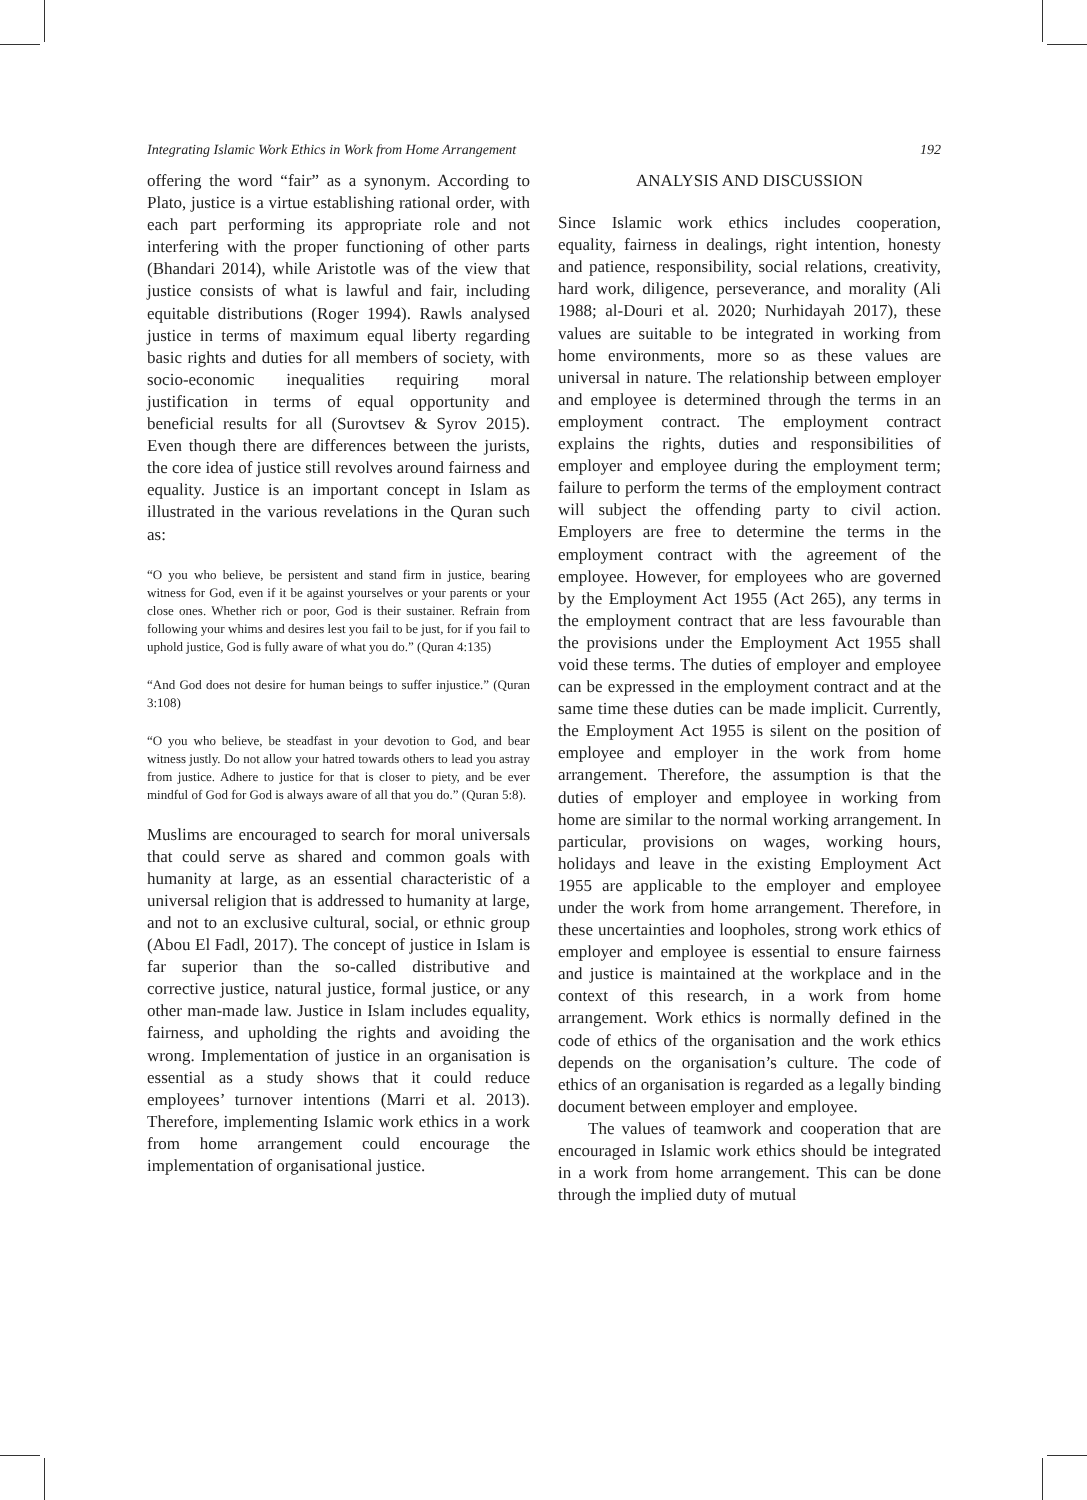Integrating Islamic Work Ethics in Work from Home Arrangement 192
offering the word “fair” as a synonym. According to Plato, justice is a virtue establishing rational order, with each part performing its appropriate role and not interfering with the proper functioning of other parts (Bhandari 2014), while Aristotle was of the view that justice consists of what is lawful and fair, including equitable distributions (Roger 1994). Rawls analysed justice in terms of maximum equal liberty regarding basic rights and duties for all members of society, with socio-economic inequalities requiring moral justification in terms of equal opportunity and beneficial results for all (Surovtsev & Syrov 2015). Even though there are differences between the jurists, the core idea of justice still revolves around fairness and equality. Justice is an important concept in Islam as illustrated in the various revelations in the Quran such as:
“O you who believe, be persistent and stand firm in justice, bearing witness for God, even if it be against yourselves or your parents or your close ones. Whether rich or poor, God is their sustainer. Refrain from following your whims and desires lest you fail to be just, for if you fail to uphold justice, God is fully aware of what you do.” (Quran 4:135)
“And God does not desire for human beings to suffer injustice.” (Quran 3:108)
“O you who believe, be steadfast in your devotion to God, and bear witness justly. Do not allow your hatred towards others to lead you astray from justice. Adhere to justice for that is closer to piety, and be ever mindful of God for God is always aware of all that you do.” (Quran 5:8).
Muslims are encouraged to search for moral universals that could serve as shared and common goals with humanity at large, as an essential characteristic of a universal religion that is addressed to humanity at large, and not to an exclusive cultural, social, or ethnic group (Abou El Fadl, 2017). The concept of justice in Islam is far superior than the so-called distributive and corrective justice, natural justice, formal justice, or any other man-made law. Justice in Islam includes equality, fairness, and upholding the rights and avoiding the wrong. Implementation of justice in an organisation is essential as a study shows that it could reduce employees’ turnover intentions (Marri et al. 2013). Therefore, implementing Islamic work ethics in a work from home arrangement could encourage the implementation of organisational justice.
ANALYSIS AND DISCUSSION
Since Islamic work ethics includes cooperation, equality, fairness in dealings, right intention, honesty and patience, responsibility, social relations, creativity, hard work, diligence, perseverance, and morality (Ali 1988; al-Douri et al. 2020; Nurhidayah 2017), these values are suitable to be integrated in working from home environments, more so as these values are universal in nature. The relationship between employer and employee is determined through the terms in an employment contract. The employment contract explains the rights, duties and responsibilities of employer and employee during the employment term; failure to perform the terms of the employment contract will subject the offending party to civil action. Employers are free to determine the terms in the employment contract with the agreement of the employee. However, for employees who are governed by the Employment Act 1955 (Act 265), any terms in the employment contract that are less favourable than the provisions under the Employment Act 1955 shall void these terms. The duties of employer and employee can be expressed in the employment contract and at the same time these duties can be made implicit. Currently, the Employment Act 1955 is silent on the position of employee and employer in the work from home arrangement. Therefore, the assumption is that the duties of employer and employee in working from home are similar to the normal working arrangement. In particular, provisions on wages, working hours, holidays and leave in the existing Employment Act 1955 are applicable to the employer and employee under the work from home arrangement. Therefore, in these uncertainties and loopholes, strong work ethics of employer and employee is essential to ensure fairness and justice is maintained at the workplace and in the context of this research, in a work from home arrangement. Work ethics is normally defined in the code of ethics of the organisation and the work ethics depends on the organisation’s culture. The code of ethics of an organisation is regarded as a legally binding document between employer and employee.
The values of teamwork and cooperation that are encouraged in Islamic work ethics should be integrated in a work from home arrangement. This can be done through the implied duty of mutual